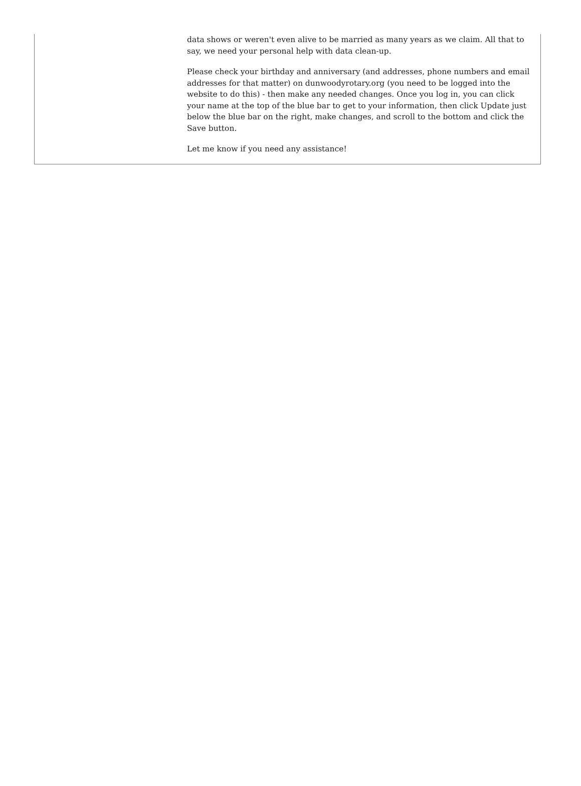data shows or weren't even alive to be married as many years as we claim. All that to say, we need your personal help with data clean-up.
Please check your birthday and anniversary (and addresses, phone numbers and email addresses for that matter) on dunwoodyrotary.org (you need to be logged into the website to do this) - then make any needed changes. Once you log in, you can click your name at the top of the blue bar to get to your information, then click Update just below the blue bar on the right, make changes, and scroll to the bottom and click the Save button.
Let me know if you need any assistance!